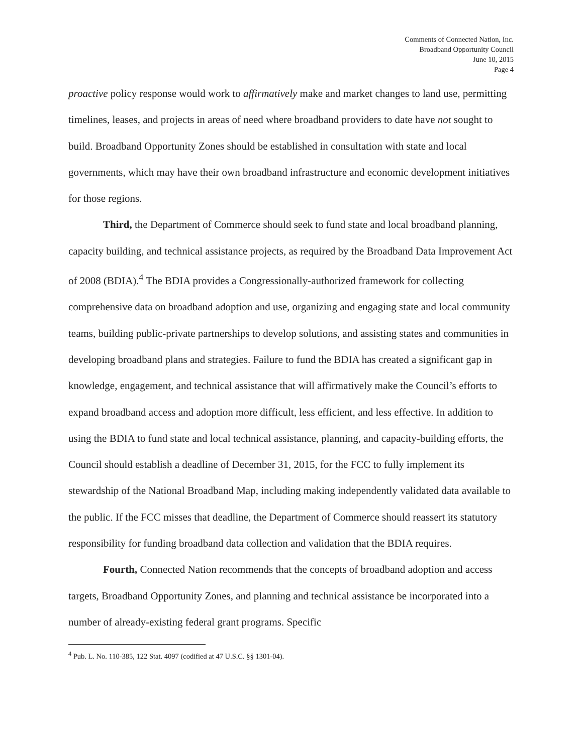Comments of Connected Nation, Inc.
Broadband Opportunity Council
June 10, 2015
Page 4
proactive policy response would work to affirmatively make and market changes to land use, permitting timelines, leases, and projects in areas of need where broadband providers to date have not sought to build. Broadband Opportunity Zones should be established in consultation with state and local governments, which may have their own broadband infrastructure and economic development initiatives for those regions.
Third, the Department of Commerce should seek to fund state and local broadband planning, capacity building, and technical assistance projects, as required by the Broadband Data Improvement Act of 2008 (BDIA).<sup>4</sup> The BDIA provides a Congressionally-authorized framework for collecting comprehensive data on broadband adoption and use, organizing and engaging state and local community teams, building public-private partnerships to develop solutions, and assisting states and communities in developing broadband plans and strategies. Failure to fund the BDIA has created a significant gap in knowledge, engagement, and technical assistance that will affirmatively make the Council’s efforts to expand broadband access and adoption more difficult, less efficient, and less effective. In addition to using the BDIA to fund state and local technical assistance, planning, and capacity-building efforts, the Council should establish a deadline of December 31, 2015, for the FCC to fully implement its stewardship of the National Broadband Map, including making independently validated data available to the public. If the FCC misses that deadline, the Department of Commerce should reassert its statutory responsibility for funding broadband data collection and validation that the BDIA requires.
Fourth, Connected Nation recommends that the concepts of broadband adoption and access targets, Broadband Opportunity Zones, and planning and technical assistance be incorporated into a number of already-existing federal grant programs. Specific
<sup>4</sup> Pub. L. No. 110-385, 122 Stat. 4097 (codified at 47 U.S.C. §§ 1301-04).